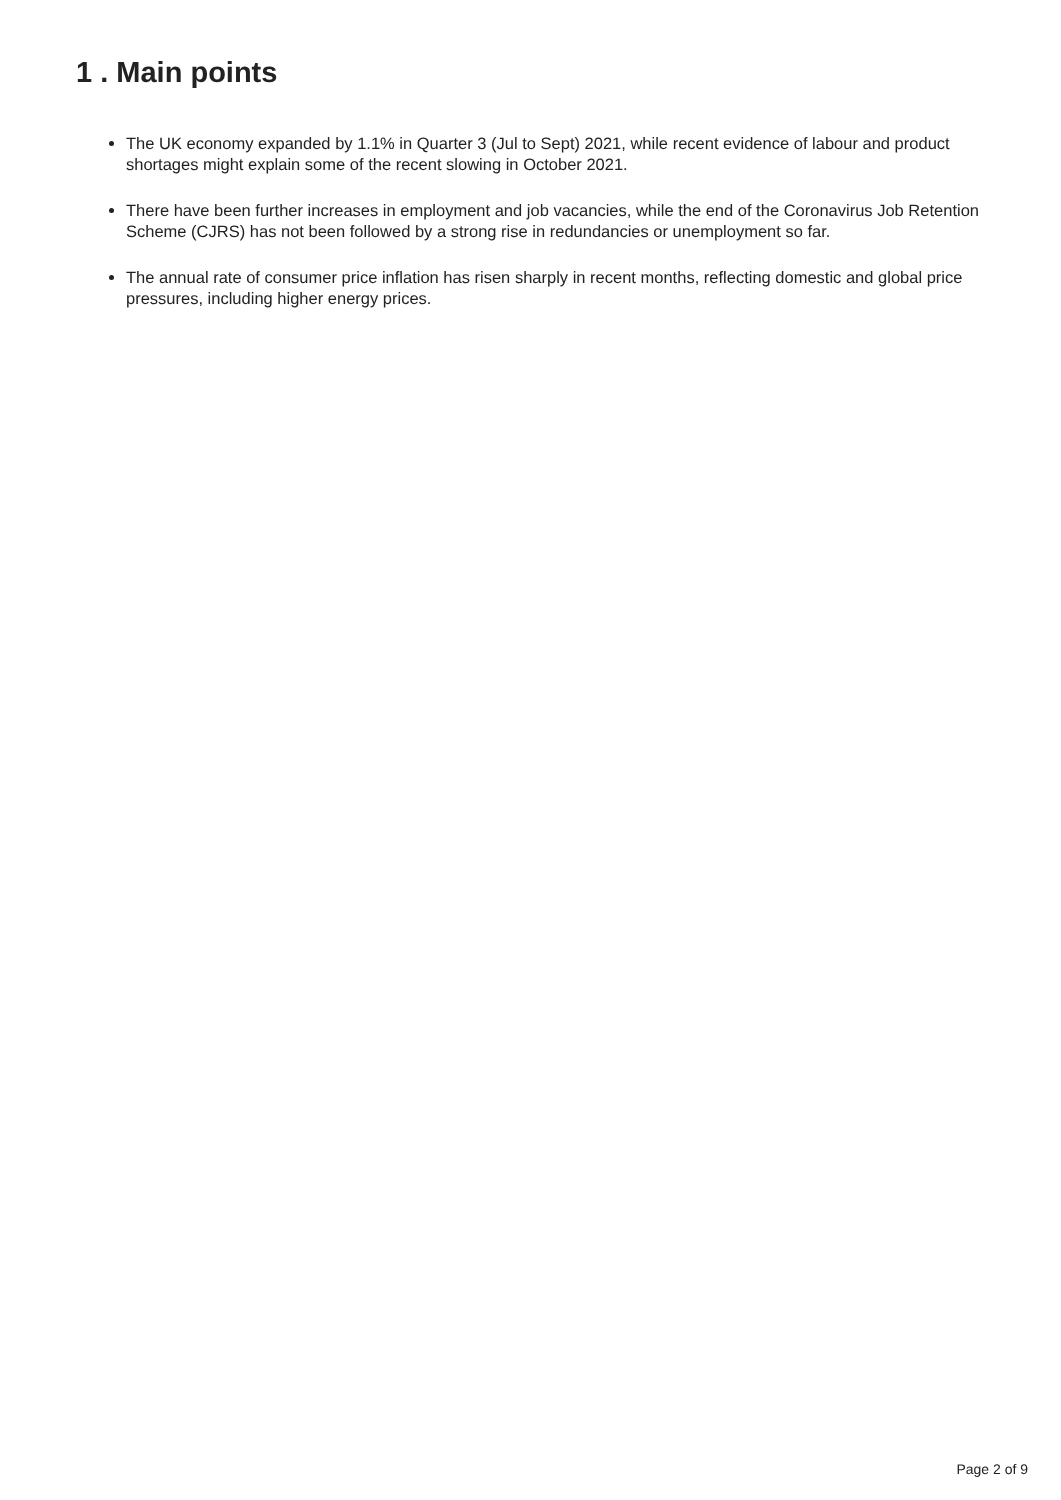1 . Main points
The UK economy expanded by 1.1% in Quarter 3 (Jul to Sept) 2021, while recent evidence of labour and product shortages might explain some of the recent slowing in October 2021.
There have been further increases in employment and job vacancies, while the end of the Coronavirus Job Retention Scheme (CJRS) has not been followed by a strong rise in redundancies or unemployment so far.
The annual rate of consumer price inflation has risen sharply in recent months, reflecting domestic and global price pressures, including higher energy prices.
Page 2 of 9